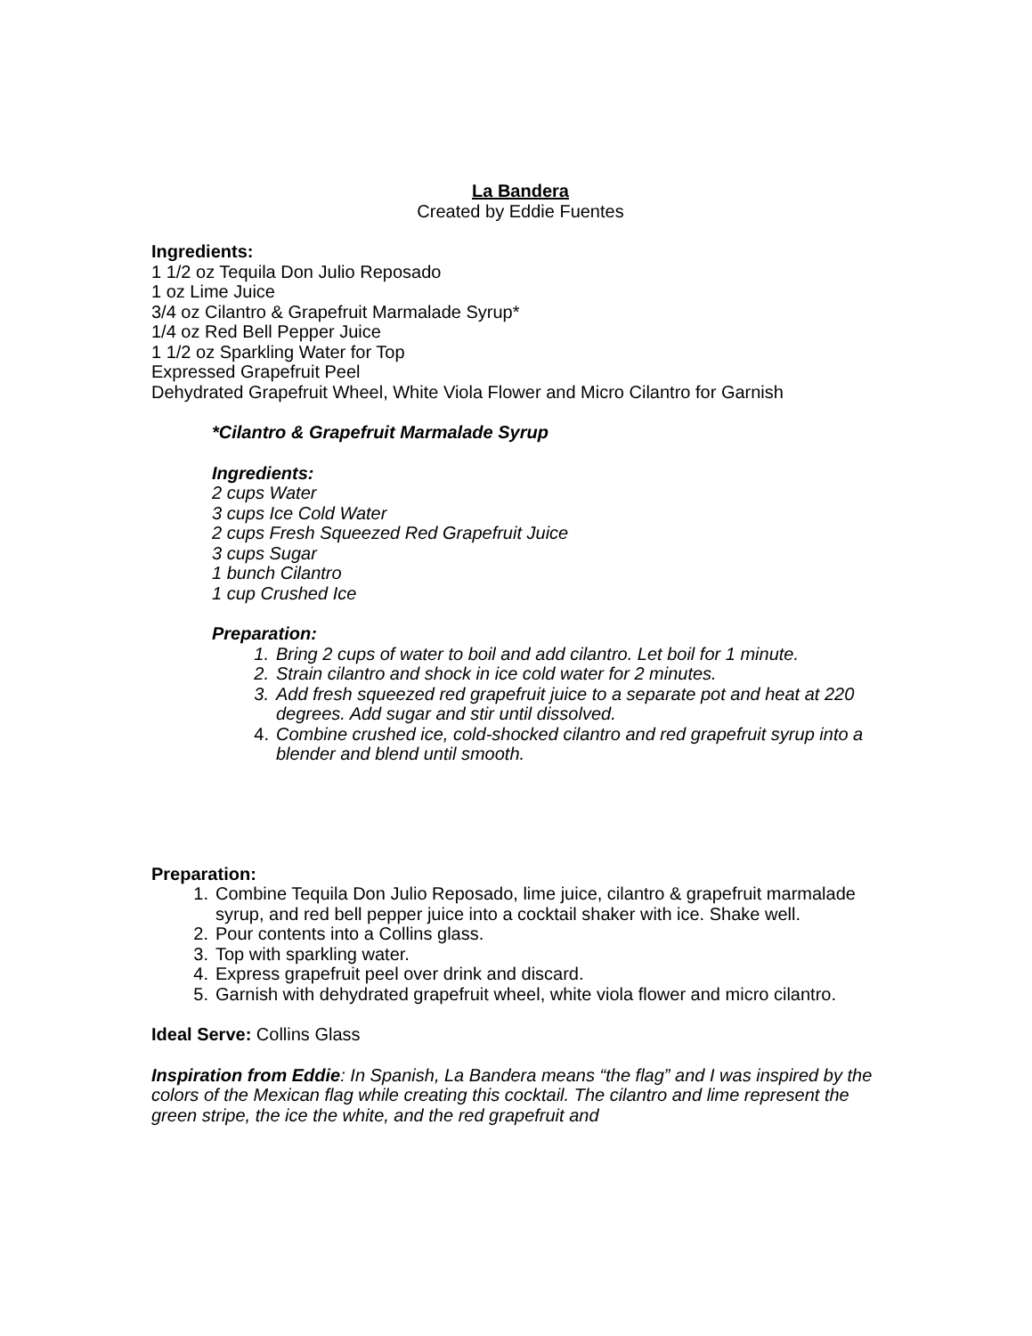La Bandera
Created by Eddie Fuentes
Ingredients:
1 1/2 oz Tequila Don Julio Reposado
1 oz Lime Juice
3/4 oz Cilantro & Grapefruit Marmalade Syrup*
1/4 oz Red Bell Pepper Juice
1 1/2 oz Sparkling Water for Top
Expressed Grapefruit Peel
Dehydrated Grapefruit Wheel, White Viola Flower and Micro Cilantro for Garnish
*Cilantro & Grapefruit Marmalade Syrup
Ingredients:
2 cups Water
3 cups Ice Cold Water
2 cups Fresh Squeezed Red Grapefruit Juice
3 cups Sugar
1 bunch Cilantro
1 cup Crushed Ice
Preparation:
1. Bring 2 cups of water to boil and add cilantro. Let boil for 1 minute.
2. Strain cilantro and shock in ice cold water for 2 minutes.
3. Add fresh squeezed red grapefruit juice to a separate pot and heat at 220 degrees. Add sugar and stir until dissolved.
4. Combine crushed ice, cold-shocked cilantro and red grapefruit syrup into a blender and blend until smooth.
Preparation:
1. Combine Tequila Don Julio Reposado, lime juice, cilantro & grapefruit marmalade syrup, and red bell pepper juice into a cocktail shaker with ice. Shake well.
2. Pour contents into a Collins glass.
3. Top with sparkling water.
4. Express grapefruit peel over drink and discard.
5. Garnish with dehydrated grapefruit wheel, white viola flower and micro cilantro.
Ideal Serve: Collins Glass
Inspiration from Eddie: In Spanish, La Bandera means “the flag” and I was inspired by the colors of the Mexican flag while creating this cocktail. The cilantro and lime represent the green stripe, the ice the white, and the red grapefruit and